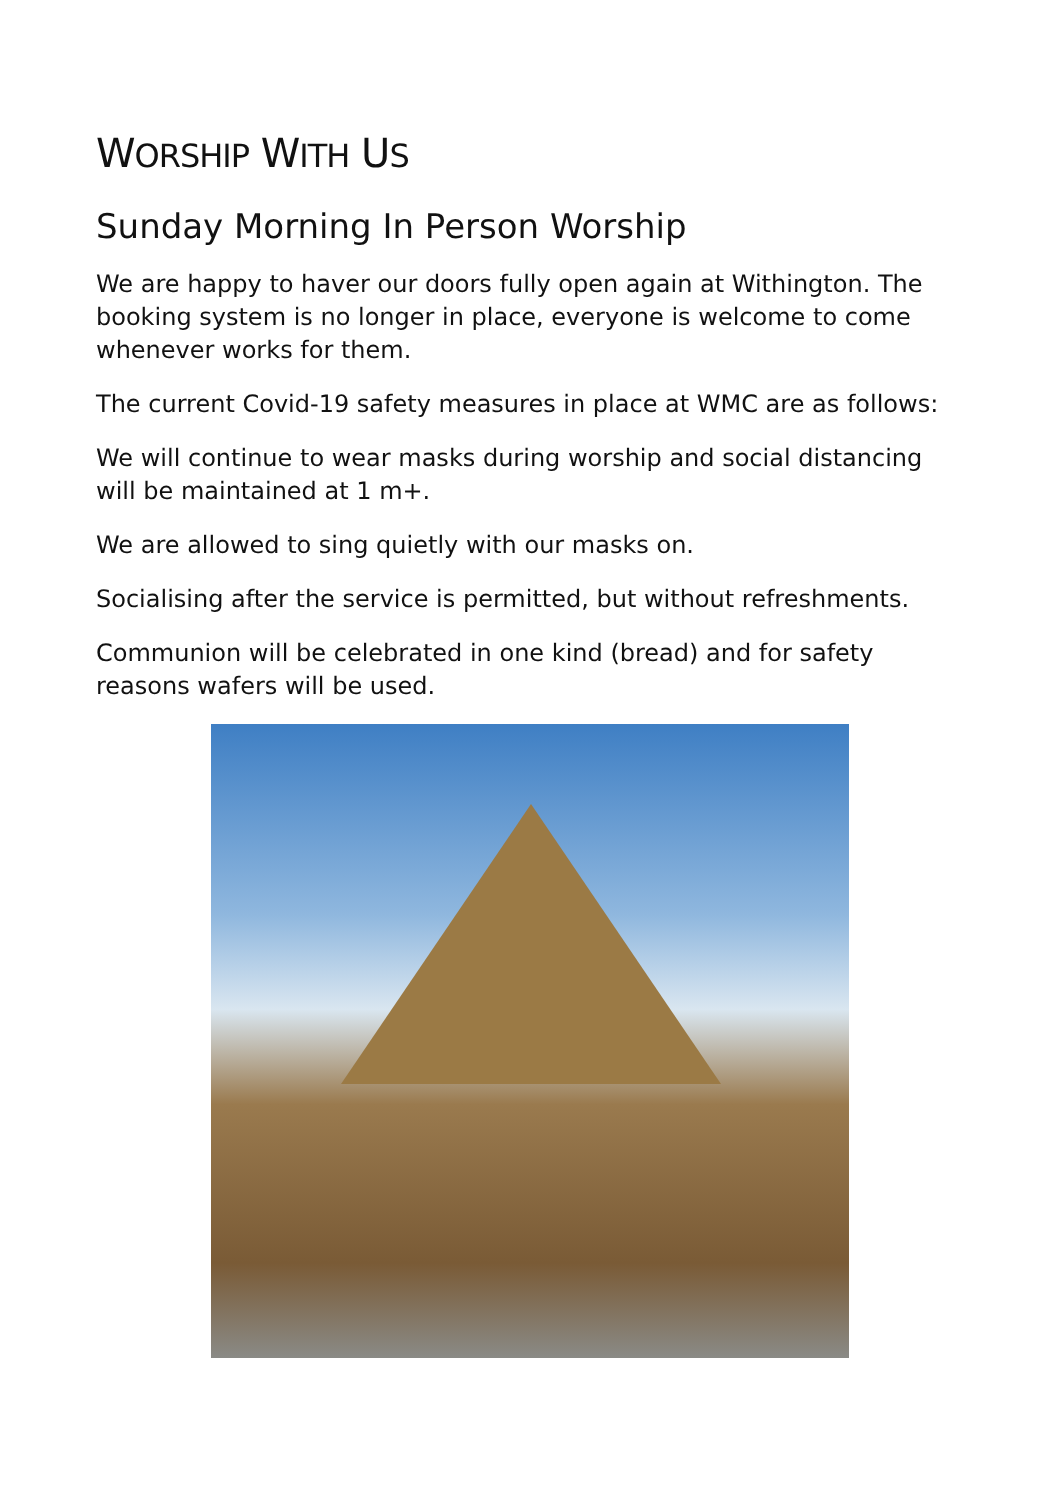WORSHIP WITH US
Sunday Morning In Person Worship
We are happy to haver our doors fully open again at Withington. The booking system is no longer in place, everyone is welcome to come whenever works for them.
The current Covid-19 safety measures in place at WMC are as follows:
We will continue to wear masks during worship and social distancing will be maintained at 1 m+.
We are allowed to sing quietly with our masks on.
Socialising after the service is permitted, but without refreshments.
Communion will be celebrated in one kind (bread) and for safety reasons wafers will be used.